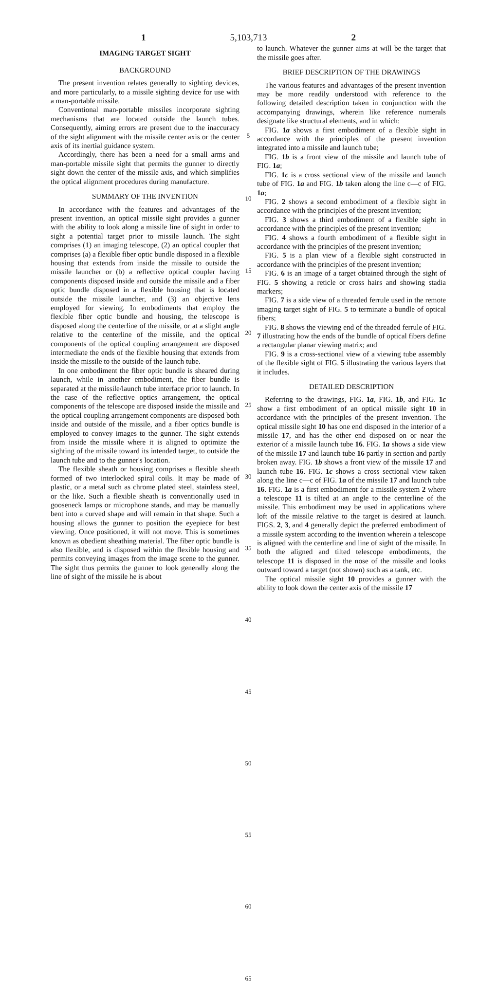5,103,713
1 2
IMAGING TARGET SIGHT
BACKGROUND
The present invention relates generally to sighting devices, and more particularly, to a missile sighting device for use with a man-portable missile.
Conventional man-portable missiles incorporate sighting mechanisms that are located outside the launch tubes. Consequently, aiming errors are present due to the inaccuracy of the sight alignment with the missile center axis or the center axis of its inertial guidance system.
Accordingly, there has been a need for a small arms and man-portable missile sight that permits the gunner to directly sight down the center of the missile axis, and which simplifies the optical alignment procedures during manufacture.
SUMMARY OF THE INVENTION
In accordance with the features and advantages of the present invention, an optical missile sight provides a gunner with the ability to look along a missile line of sight in order to sight a potential target prior to missile launch. The sight comprises (1) an imaging telescope, (2) an optical coupler that comprises (a) a flexible fiber optic bundle disposed in a flexible housing that extends from inside the missile to outside the missile launcher or (b) a reflective optical coupler having components disposed inside and outside the missile and a fiber optic bundle disposed in a flexible housing that is located outside the missile launcher, and (3) an objective lens employed for viewing. In embodiments that employ the flexible fiber optic bundle and housing, the telescope is disposed along the centerline of the missile, or at a slight angle relative to the centerline of the missile, and the optical components of the optical coupling arrangement are disposed intermediate the ends of the flexible housing that extends from inside the missile to the outside of the launch tube.
In one embodiment the fiber optic bundle is sheared during launch, while in another embodiment, the fiber bundle is separated at the missile/launch tube interface prior to launch. In the case of the reflective optics arrangement, the optical components of the telescope are disposed inside the missile and the optical coupling arrangement components are disposed both inside and outside of the missile, and a fiber optics bundle is employed to convey images to the gunner. The sight extends from inside the missile where it is aligned to optimize the sighting of the missile toward its intended target, to outside the launch tube and to the gunner's location.
The flexible sheath or housing comprises a flexible sheath formed of two interlocked spiral coils. It may be made of plastic, or a metal such as chrome plated steel, stainless steel, or the like. Such a flexible sheath is conventionally used in gooseneck lamps or microphone stands, and may be manually bent into a curved shape and will remain in that shape. Such a housing allows the gunner to position the eyepiece for best viewing. Once positioned, it will not move. This is sometimes known as obedient sheathing material. The fiber optic bundle is also flexible, and is disposed within the flexible housing and permits conveying images from the image scene to the gunner. The sight thus permits the gunner to look generally along the line of sight of the missile he is about
5
10
15
20
25
30
35
40
45
50
55
60
65
to launch. Whatever the gunner aims at will be the target that the missile goes after.
BRIEF DESCRIPTION OF THE DRAWINGS
The various features and advantages of the present invention may be more readily understood with reference to the following detailed description taken in conjunction with the accompanying drawings, wherein like reference numerals designate like structural elements, and in which:
FIG. 1a shows a first embodiment of a flexible sight in accordance with the principles of the present invention integrated into a missile and launch tube;
FIG. 1b is a front view of the missile and launch tube of FIG. 1a;
FIG. 1c is a cross sectional view of the missile and launch tube of FIG. 1a and FIG. 1b taken along the line c—c of FIG. 1a;
FIG. 2 shows a second embodiment of a flexible sight in accordance with the principles of the present invention;
FIG. 3 shows a third embodiment of a flexible sight in accordance with the principles of the present invention;
FIG. 4 shows a fourth embodiment of a flexible sight in accordance with the principles of the present invention;
FIG. 5 is a plan view of a flexible sight constructed in accordance with the principles of the present invention;
FIG. 6 is an image of a target obtained through the sight of FIG. 5 showing a reticle or cross hairs and showing stadia markers;
FIG. 7 is a side view of a threaded ferrule used in the remote imaging target sight of FIG. 5 to terminate a bundle of optical fibers;
FIG. 8 shows the viewing end of the threaded ferrule of FIG. 7 illustrating how the ends of the bundle of optical fibers define a rectangular planar viewing matrix; and
FIG. 9 is a cross-sectional view of a viewing tube assembly of the flexible sight of FIG. 5 illustrating the various layers that it includes.
DETAILED DESCRIPTION
Referring to the drawings, FIG. 1a, FIG. 1b, and FIG. 1c show a first embodiment of an optical missile sight 10 in accordance with the principles of the present invention. The optical missile sight 10 has one end disposed in the interior of a missile 17, and has the other end disposed on or near the exterior of a missile launch tube 16. FIG. 1a shows a side view of the missile 17 and launch tube 16 partly in section and partly broken away. FIG. 1b shows a front view of the missile 17 and launch tube 16. FIG. 1c shows a cross sectional view taken along the line c—c of FIG. 1a of the missile 17 and launch tube 16. FIG. 1a is a first embodiment for a missile system 2 where a telescope 11 is tilted at an angle to the centerline of the missile. This embodiment may be used in applications where loft of the missile relative to the target is desired at launch. FIGS. 2, 3, and 4 generally depict the preferred embodiment of a missile system according to the invention wherein a telescope is aligned with the centerline and line of sight of the missile. In both the aligned and tilted telescope embodiments, the telescope 11 is disposed in the nose of the missile and looks outward toward a target (not shown) such as a tank, etc.
The optical missile sight 10 provides a gunner with the ability to look down the center axis of the missile 17